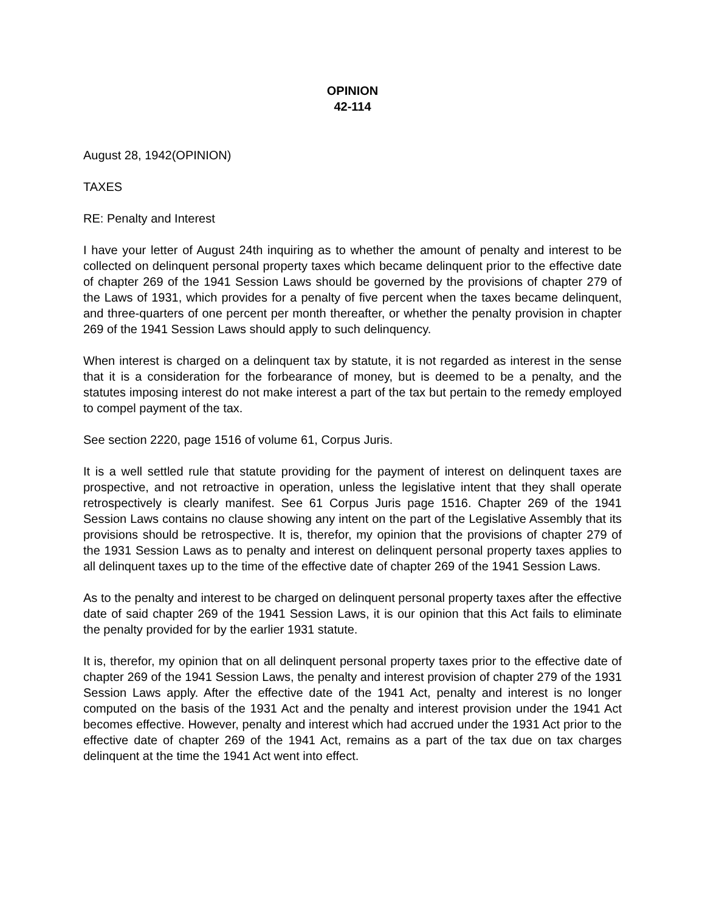OPINION
42-114
August 28, 1942(OPINION)
TAXES
RE: Penalty and Interest
I have your letter of August 24th inquiring as to whether the amount of penalty and interest to be collected on delinquent personal property taxes which became delinquent prior to the effective date of chapter 269 of the 1941 Session Laws should be governed by the provisions of chapter 279 of the Laws of 1931, which provides for a penalty of five percent when the taxes became delinquent, and three-quarters of one percent per month thereafter, or whether the penalty provision in chapter 269 of the 1941 Session Laws should apply to such delinquency.
When interest is charged on a delinquent tax by statute, it is not regarded as interest in the sense that it is a consideration for the forbearance of money, but is deemed to be a penalty, and the statutes imposing interest do not make interest a part of the tax but pertain to the remedy employed to compel payment of the tax.
See section 2220, page 1516 of volume 61, Corpus Juris.
It is a well settled rule that statute providing for the payment of interest on delinquent taxes are prospective, and not retroactive in operation, unless the legislative intent that they shall operate retrospectively is clearly manifest. See 61 Corpus Juris page 1516. Chapter 269 of the 1941 Session Laws contains no clause showing any intent on the part of the Legislative Assembly that its provisions should be retrospective. It is, therefor, my opinion that the provisions of chapter 279 of the 1931 Session Laws as to penalty and interest on delinquent personal property taxes applies to all delinquent taxes up to the time of the effective date of chapter 269 of the 1941 Session Laws.
As to the penalty and interest to be charged on delinquent personal property taxes after the effective date of said chapter 269 of the 1941 Session Laws, it is our opinion that this Act fails to eliminate the penalty provided for by the earlier 1931 statute.
It is, therefor, my opinion that on all delinquent personal property taxes prior to the effective date of chapter 269 of the 1941 Session Laws, the penalty and interest provision of chapter 279 of the 1931 Session Laws apply. After the effective date of the 1941 Act, penalty and interest is no longer computed on the basis of the 1931 Act and the penalty and interest provision under the 1941 Act becomes effective. However, penalty and interest which had accrued under the 1931 Act prior to the effective date of chapter 269 of the 1941 Act, remains as a part of the tax due on tax charges delinquent at the time the 1941 Act went into effect.